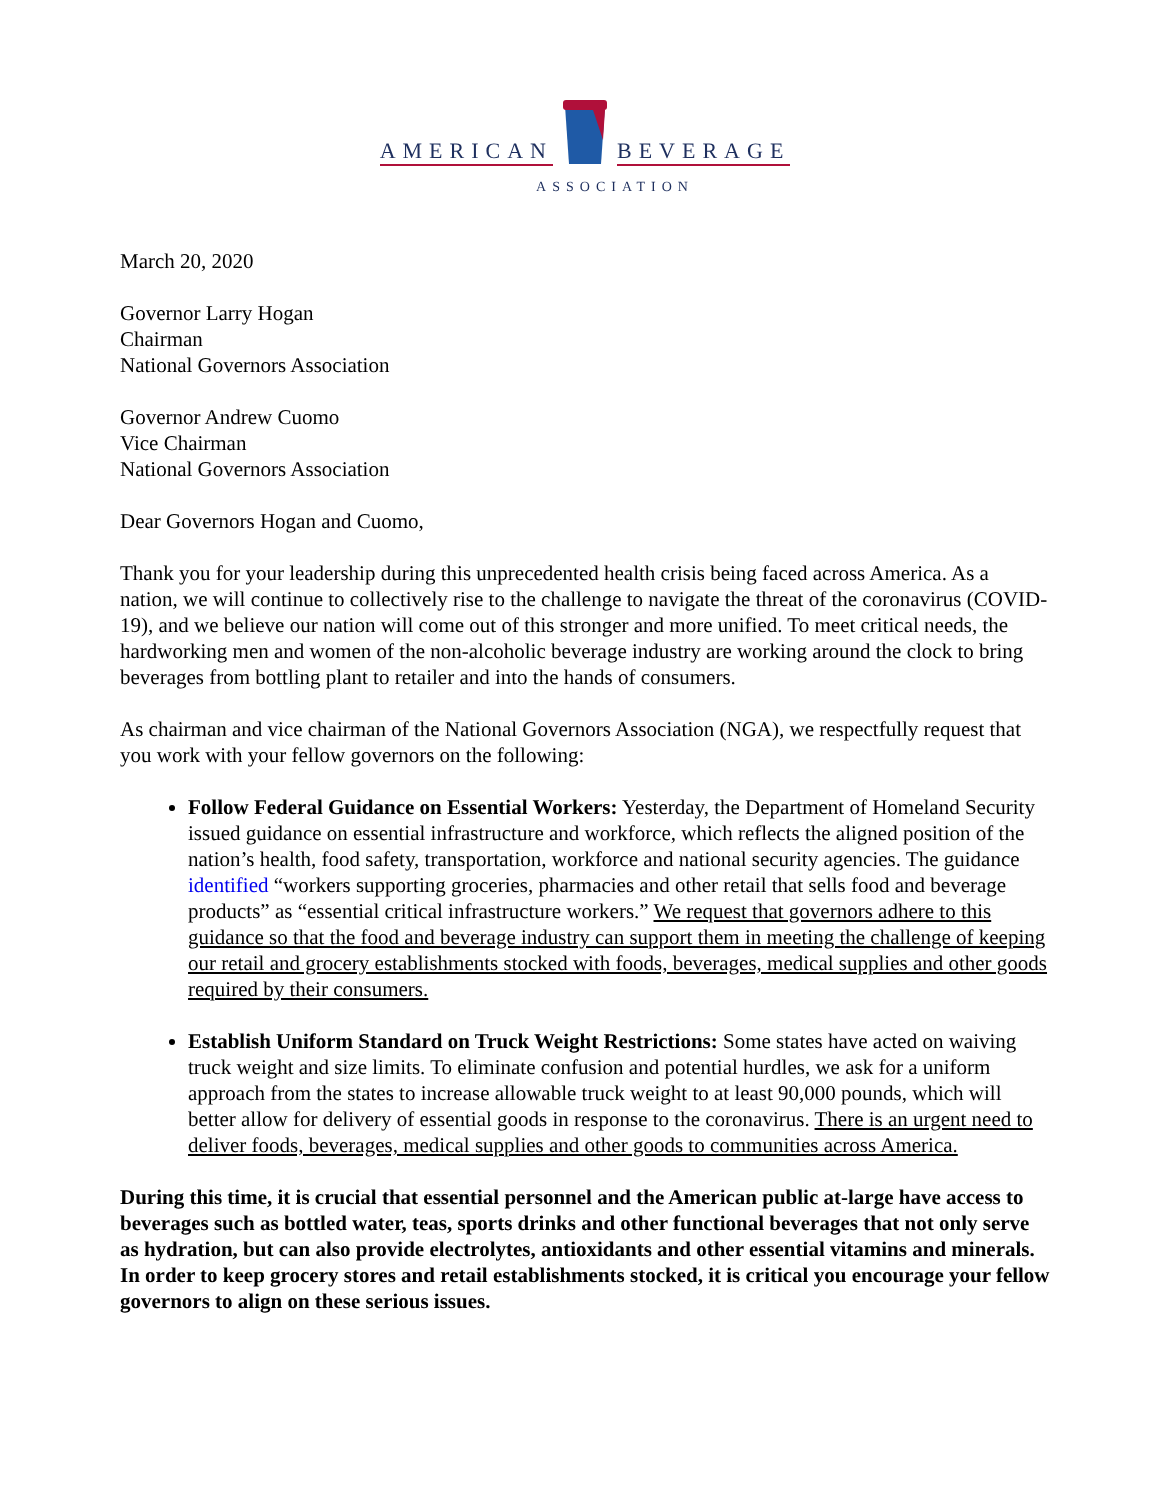AMERICAN BEVERAGE
ASSOCIATION
March 20, 2020
Governor Larry Hogan
Chairman
National Governors Association
Governor Andrew Cuomo
Vice Chairman
National Governors Association
Dear Governors Hogan and Cuomo,
Thank you for your leadership during this unprecedented health crisis being faced across America. As a nation, we will continue to collectively rise to the challenge to navigate the threat of the coronavirus (COVID-19), and we believe our nation will come out of this stronger and more unified. To meet critical needs, the hardworking men and women of the non-alcoholic beverage industry are working around the clock to bring beverages from bottling plant to retailer and into the hands of consumers.
As chairman and vice chairman of the National Governors Association (NGA), we respectfully request that you work with your fellow governors on the following:
Follow Federal Guidance on Essential Workers: Yesterday, the Department of Homeland Security issued guidance on essential infrastructure and workforce, which reflects the aligned position of the nation’s health, food safety, transportation, workforce and national security agencies. The guidance identified “workers supporting groceries, pharmacies and other retail that sells food and beverage products” as “essential critical infrastructure workers.” We request that governors adhere to this guidance so that the food and beverage industry can support them in meeting the challenge of keeping our retail and grocery establishments stocked with foods, beverages, medical supplies and other goods required by their consumers.
Establish Uniform Standard on Truck Weight Restrictions: Some states have acted on waiving truck weight and size limits. To eliminate confusion and potential hurdles, we ask for a uniform approach from the states to increase allowable truck weight to at least 90,000 pounds, which will better allow for delivery of essential goods in response to the coronavirus. There is an urgent need to deliver foods, beverages, medical supplies and other goods to communities across America.
During this time, it is crucial that essential personnel and the American public at-large have access to beverages such as bottled water, teas, sports drinks and other functional beverages that not only serve as hydration, but can also provide electrolytes, antioxidants and other essential vitamins and minerals. In order to keep grocery stores and retail establishments stocked, it is critical you encourage your fellow governors to align on these serious issues.